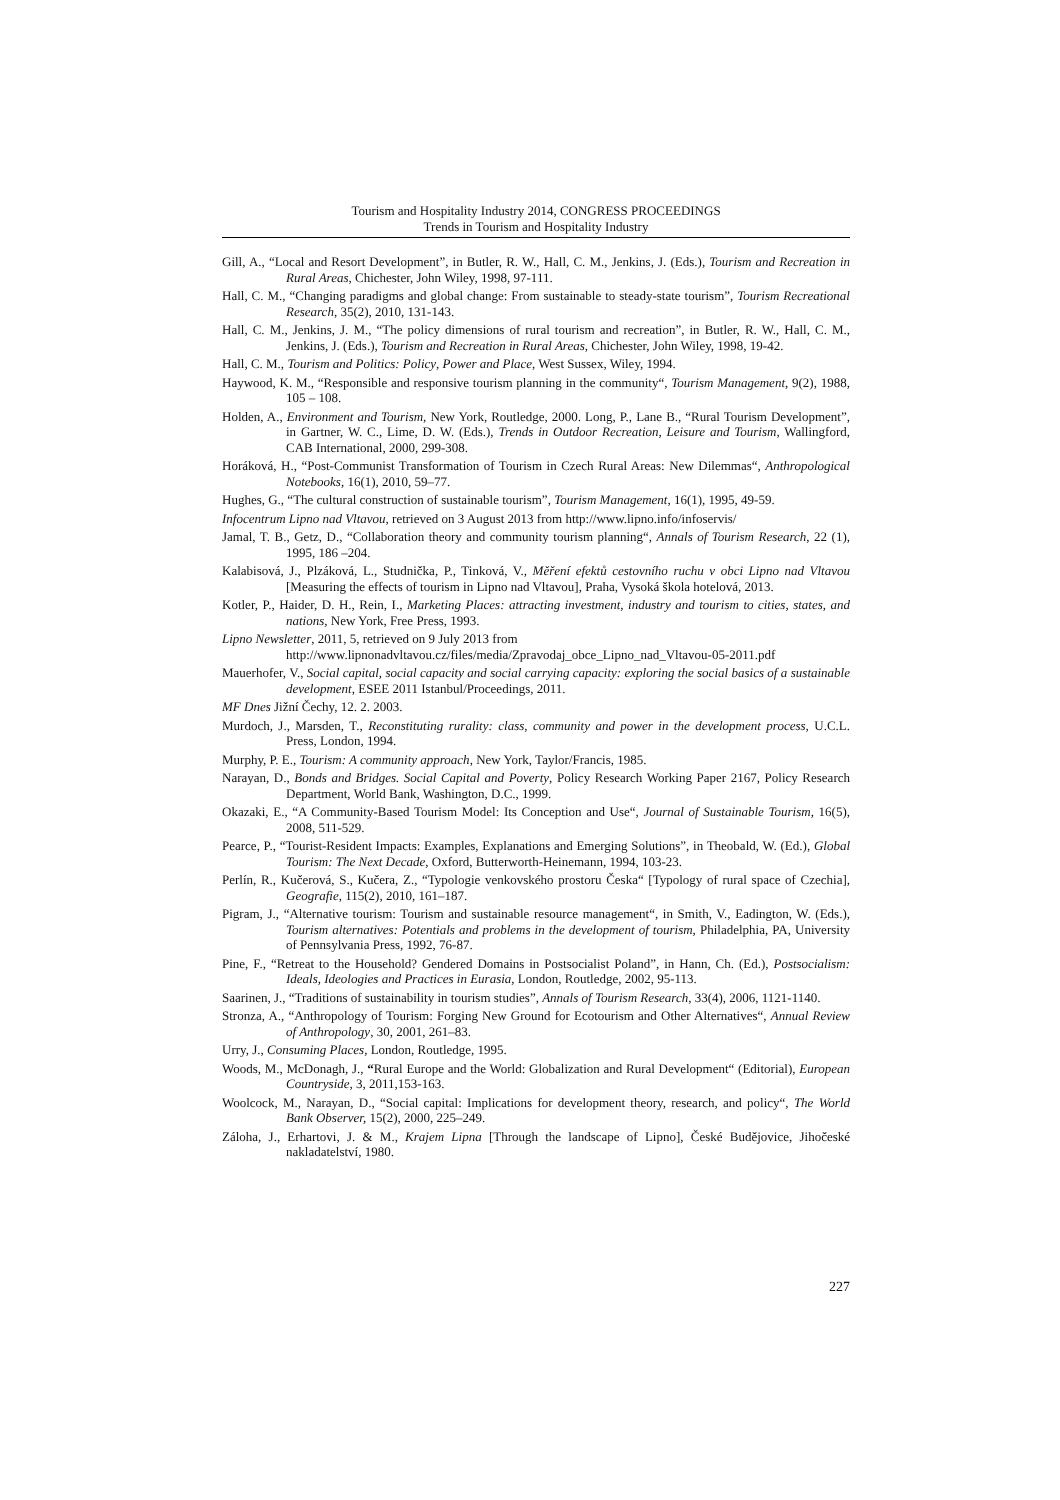Tourism and Hospitality Industry 2014, CONGRESS PROCEEDINGS
Trends in Tourism and Hospitality Industry
Gill, A., “Local and Resort Development”, in Butler, R. W., Hall, C. M., Jenkins, J. (Eds.), Tourism and Recreation in Rural Areas, Chichester, John Wiley, 1998, 97-111.
Hall, C. M., “Changing paradigms and global change: From sustainable to steady-state tourism”, Tourism Recreational Research, 35(2), 2010, 131-143.
Hall, C. M., Jenkins, J. M., “The policy dimensions of rural tourism and recreation”, in Butler, R. W., Hall, C. M., Jenkins, J. (Eds.), Tourism and Recreation in Rural Areas, Chichester, John Wiley, 1998, 19-42.
Hall, C. M., Tourism and Politics: Policy, Power and Place, West Sussex, Wiley, 1994.
Haywood, K. M., “Responsible and responsive tourism planning in the community“, Tourism Management, 9(2), 1988, 105 – 108.
Holden, A., Environment and Tourism, New York, Routledge, 2000. Long, P., Lane B., “Rural Tourism Development”, in Gartner, W. C., Lime, D. W. (Eds.), Trends in Outdoor Recreation, Leisure and Tourism, Wallingford, CAB International, 2000, 299-308.
Horáková, H., “Post-Communist Transformation of Tourism in Czech Rural Areas: New Dilemmas“, Anthropological Notebooks, 16(1), 2010, 59–77.
Hughes, G., “The cultural construction of sustainable tourism”, Tourism Management, 16(1), 1995, 49-59.
Infocentrum Lipno nad Vltavou, retrieved on 3 August 2013 from http://www.lipno.info/infoservis/
Jamal, T. B., Getz, D., “Collaboration theory and community tourism planning“, Annals of Tourism Research, 22 (1), 1995, 186 –204.
Kalabisová, J., Plzáková, L., Studnička, P., Tinková, V., Měření efektů cestovního ruchu v obci Lipno nad Vltavou [Measuring the effects of tourism in Lipno nad Vltavou], Praha, Vysoká škola hotelová, 2013.
Kotler, P., Haider, D. H., Rein, I., Marketing Places: attracting investment, industry and tourism to cities, states, and nations, New York, Free Press, 1993.
Lipno Newsletter, 2011, 5, retrieved on 9 July 2013 from
http://www.lipnonadvltavou.cz/files/media/Zpravodaj_obce_Lipno_nad_Vltavou-05-2011.pdf
Mauerhofer, V., Social capital, social capacity and social carrying capacity: exploring the social basics of a sustainable development, ESEE 2011 Istanbul/Proceedings, 2011.
MF Dnes Jižní Čechy, 12. 2. 2003.
Murdoch, J., Marsden, T., Reconstituting rurality: class, community and power in the development process, U.C.L. Press, London, 1994.
Murphy, P. E., Tourism: A community approach, New York, Taylor/Francis, 1985.
Narayan, D., Bonds and Bridges. Social Capital and Poverty, Policy Research Working Paper 2167, Policy Research Department, World Bank, Washington, D.C., 1999.
Okazaki, E., “A Community-Based Tourism Model: Its Conception and Use“, Journal of Sustainable Tourism, 16(5), 2008, 511-529.
Pearce, P., “Tourist-Resident Impacts: Examples, Explanations and Emerging Solutions”, in Theobald, W. (Ed.), Global Tourism: The Next Decade, Oxford, Butterworth-Heinemann, 1994, 103-23.
Perlín, R., Kučerová, S., Kučera, Z., “Typologie venkovského prostoru Česka“ [Typology of rural space of Czechia], Geografie, 115(2), 2010, 161–187.
Pigram, J., “Alternative tourism: Tourism and sustainable resource management“, in Smith, V., Eadington, W. (Eds.), Tourism alternatives: Potentials and problems in the development of tourism, Philadelphia, PA, University of Pennsylvania Press, 1992, 76-87.
Pine, F., “Retreat to the Household? Gendered Domains in Postsocialist Poland”, in Hann, Ch. (Ed.), Postsocialism: Ideals, Ideologies and Practices in Eurasia, London, Routledge, 2002, 95-113.
Saarinen, J., “Traditions of sustainability in tourism studies”, Annals of Tourism Research, 33(4), 2006, 1121-1140.
Stronza, A., “Anthropology of Tourism: Forging New Ground for Ecotourism and Other Alternatives“, Annual Review of Anthropology, 30, 2001, 261–83.
Urry, J., Consuming Places, London, Routledge, 1995.
Woods, M., McDonagh, J., “Rural Europe and the World: Globalization and Rural Development“ (Editorial), European Countryside, 3, 2011,153-163.
Woolcock, M., Narayan, D., “Social capital: Implications for development theory, research, and policy“, The World Bank Observer, 15(2), 2000, 225–249.
Záloha, J., Erhartovi, J. & M., Krajem Lipna [Through the landscape of Lipno], České Budějovice, Jihočeské nakladatelství, 1980.
227